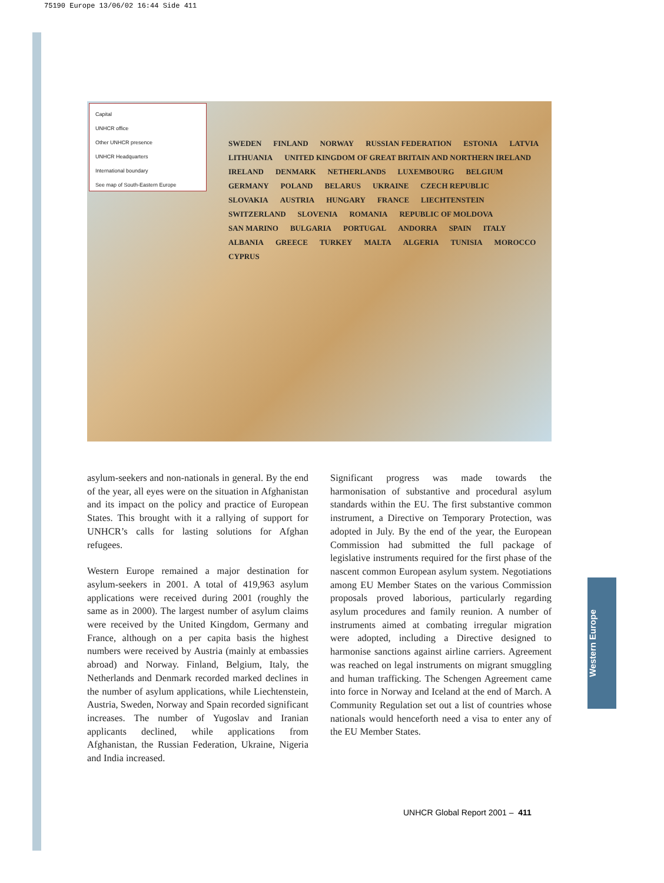75190 Europe 13/06/02 16:44 Side 411
Capital
UNHCR office
Other UNHCR presence
UNHCR Headquarters
International boundary
See map of South-Eastern Europe
SWEDEN FINLAND NORWAY RUSSIAN FEDERATION ESTONIA LATVIA LITHUANIA UNITED KINGDOM OF GREAT BRITAIN AND NORTHERN IRELAND IRELAND DENMARK NETHERLANDS LUXEMBOURG BELGIUM GERMANY POLAND BELARUS UKRAINE CZECH REPUBLIC SLOVAKIA AUSTRIA HUNGARY FRANCE LIECHTENSTEIN SWITZERLAND SLOVENIA ROMANIA REPUBLIC OF MOLDOVA SAN MARINO BULGARIA PORTUGAL ANDORRA SPAIN ITALY ALBANIA GREECE TURKEY MALTA ALGERIA TUNISIA MOROCCO CYPRUS
asylum-seekers and non-nationals in general. By the end of the year, all eyes were on the situation in Afghanistan and its impact on the policy and practice of European States. This brought with it a rallying of support for UNHCR’s calls for lasting solutions for Afghan refugees.
Western Europe remained a major destination for asylum-seekers in 2001. A total of 419,963 asylum applications were received during 2001 (roughly the same as in 2000). The largest number of asylum claims were received by the United Kingdom, Germany and France, although on a per capita basis the highest numbers were received by Austria (mainly at embassies abroad) and Norway. Finland, Belgium, Italy, the Netherlands and Denmark recorded marked declines in the number of asylum applications, while Liechtenstein, Austria, Sweden, Norway and Spain recorded significant increases. The number of Yugoslav and Iranian applicants declined, while applications from Afghanistan, the Russian Federation, Ukraine, Nigeria and India increased.
Significant progress was made towards the harmonisation of substantive and procedural asylum standards within the EU. The first substantive common instrument, a Directive on Temporary Protection, was adopted in July. By the end of the year, the European Commission had submitted the full package of legislative instruments required for the first phase of the nascent common European asylum system. Negotiations among EU Member States on the various Commission proposals proved laborious, particularly regarding asylum procedures and family reunion. A number of instruments aimed at combating irregular migration were adopted, including a Directive designed to harmonise sanctions against airline carriers. Agreement was reached on legal instruments on migrant smuggling and human trafficking. The Schengen Agreement came into force in Norway and Iceland at the end of March. A Community Regulation set out a list of countries whose nationals would henceforth need a visa to enter any of the EU Member States.
Western Europe
UNHCR Global Report 2001 – 411